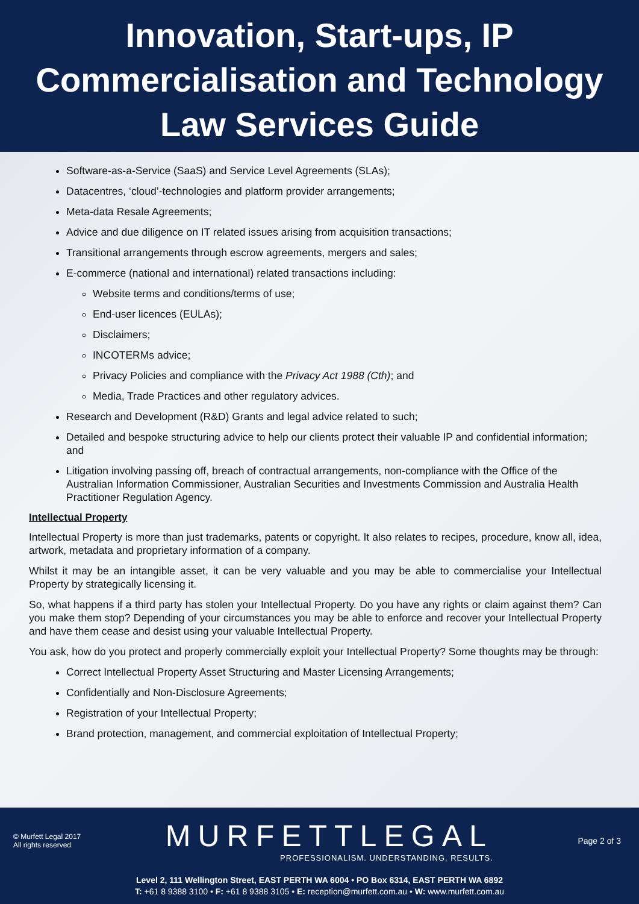Innovation, Start-ups, IP Commercialisation and Technology Law Services Guide
Software-as-a-Service (SaaS) and Service Level Agreements (SLAs);
Datacentres, ‘cloud’-technologies and platform provider arrangements;
Meta-data Resale Agreements;
Advice and due diligence on IT related issues arising from acquisition transactions;
Transitional arrangements through escrow agreements, mergers and sales;
E-commerce (national and international) related transactions including:
Website terms and conditions/terms of use;
End-user licences (EULAs);
Disclaimers;
INCOTERMs advice;
Privacy Policies and compliance with the Privacy Act 1988 (Cth); and
Media, Trade Practices and other regulatory advices.
Research and Development (R&D) Grants and legal advice related to such;
Detailed and bespoke structuring advice to help our clients protect their valuable IP and confidential information; and
Litigation involving passing off, breach of contractual arrangements, non-compliance with the Office of the Australian Information Commissioner, Australian Securities and Investments Commission and Australia Health Practitioner Regulation Agency.
Intellectual Property
Intellectual Property is more than just trademarks, patents or copyright. It also relates to recipes, procedure, know all, idea, artwork, metadata and proprietary information of a company.
Whilst it may be an intangible asset, it can be very valuable and you may be able to commercialise your Intellectual Property by strategically licensing it.
So, what happens if a third party has stolen your Intellectual Property. Do you have any rights or claim against them? Can you make them stop? Depending of your circumstances you may be able to enforce and recover your Intellectual Property and have them cease and desist using your valuable Intellectual Property.
You ask, how do you protect and properly commercially exploit your Intellectual Property? Some thoughts may be through:
Correct Intellectual Property Asset Structuring and Master Licensing Arrangements;
Confidentially and Non-Disclosure Agreements;
Registration of your Intellectual Property;
Brand protection, management, and commercial exploitation of Intellectual Property;
© Murfett Legal 2017
All rights reserved
MURFETTLEGAL
PROFESSIONALISM. UNDERSTANDING. RESULTS.
Page 2 of 3
Level 2, 111 Wellington Street, EAST PERTH WA 6004 • PO Box 6314, EAST PERTH WA 6892
T: +61 8 9388 3100 • F: +61 8 9388 3105 • E: reception@murfett.com.au • W: www.murfett.com.au